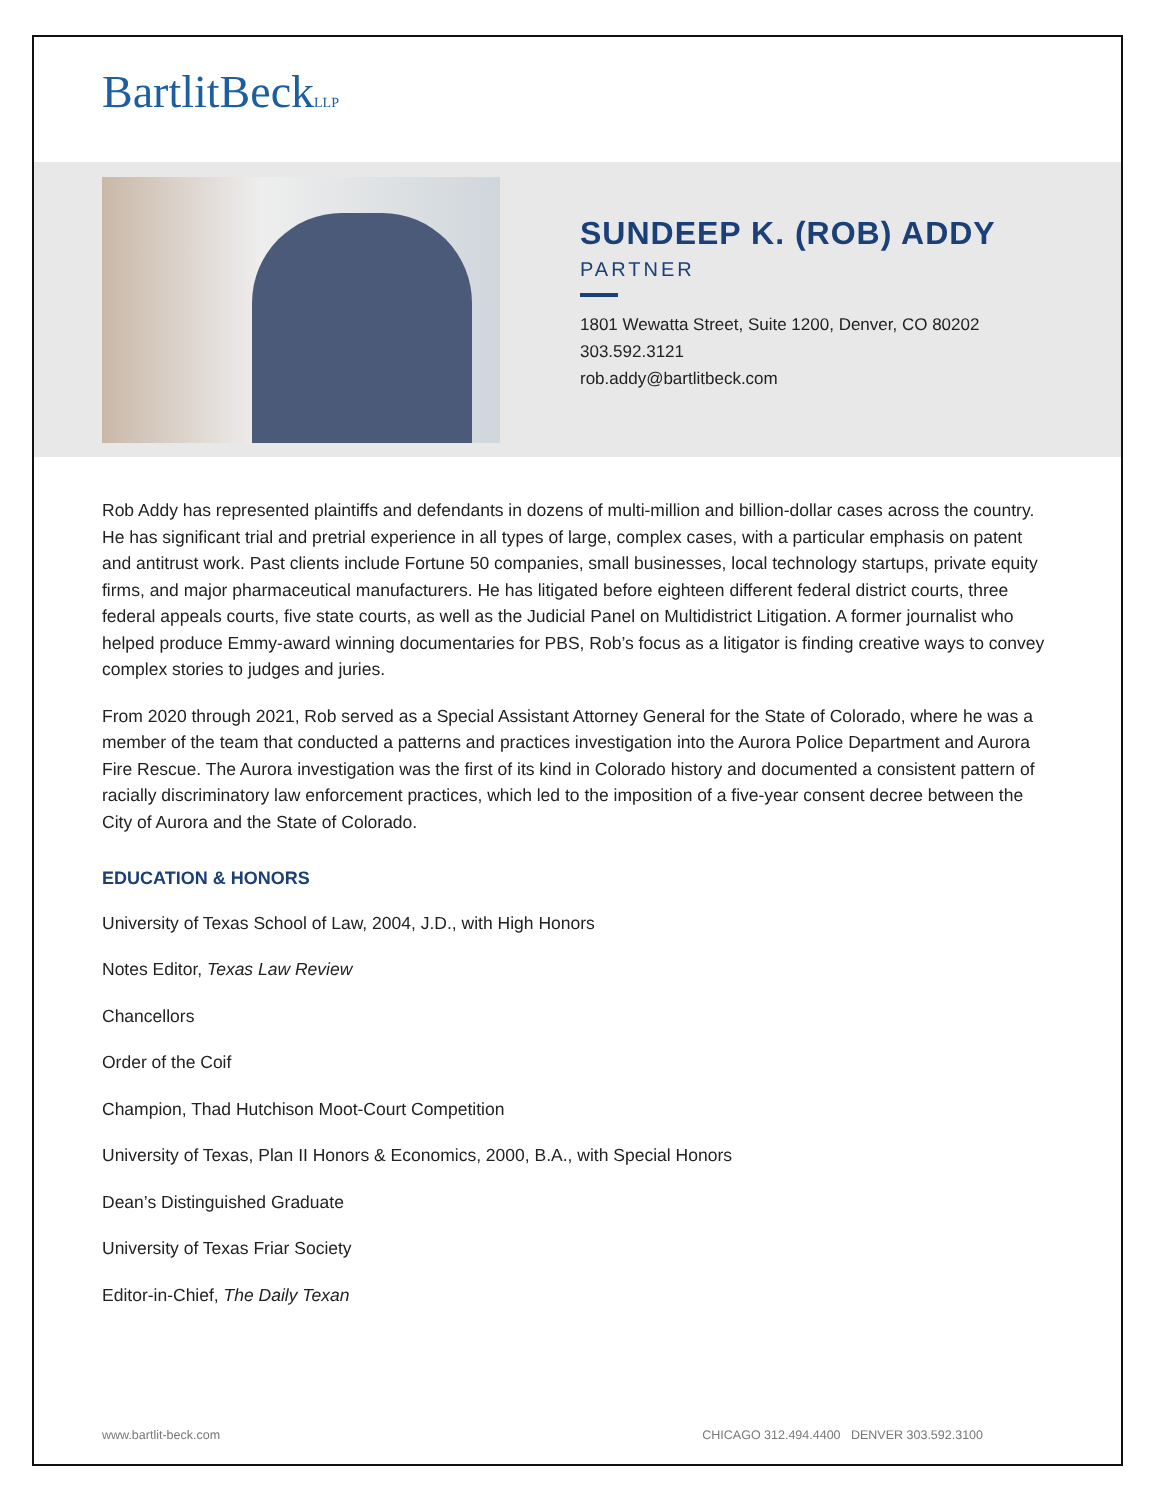BartlitBeckLLP
SUNDEEP K. (ROB) ADDY
PARTNER
1801 Wewatta Street, Suite 1200, Denver, CO 80202
303.592.3121
rob.addy@bartlitbeck.com
Rob Addy has represented plaintiffs and defendants in dozens of multi-million and billion-dollar cases across the country. He has significant trial and pretrial experience in all types of large, complex cases, with a particular emphasis on patent and antitrust work. Past clients include Fortune 50 companies, small businesses, local technology startups, private equity firms, and major pharmaceutical manufacturers. He has litigated before eighteen different federal district courts, three federal appeals courts, five state courts, as well as the Judicial Panel on Multidistrict Litigation. A former journalist who helped produce Emmy-award winning documentaries for PBS, Rob’s focus as a litigator is finding creative ways to convey complex stories to judges and juries.
From 2020 through 2021, Rob served as a Special Assistant Attorney General for the State of Colorado, where he was a member of the team that conducted a patterns and practices investigation into the Aurora Police Department and Aurora Fire Rescue. The Aurora investigation was the first of its kind in Colorado history and documented a consistent pattern of racially discriminatory law enforcement practices, which led to the imposition of a five-year consent decree between the City of Aurora and the State of Colorado.
EDUCATION & HONORS
University of Texas School of Law, 2004, J.D., with High Honors
Notes Editor, Texas Law Review
Chancellors
Order of the Coif
Champion, Thad Hutchison Moot-Court Competition
University of Texas, Plan II Honors & Economics, 2000, B.A., with Special Honors
Dean’s Distinguished Graduate
University of Texas Friar Society
Editor-in-Chief, The Daily Texan
www.bartlit-beck.com CHICAGO 312.494.4400 DENVER 303.592.3100